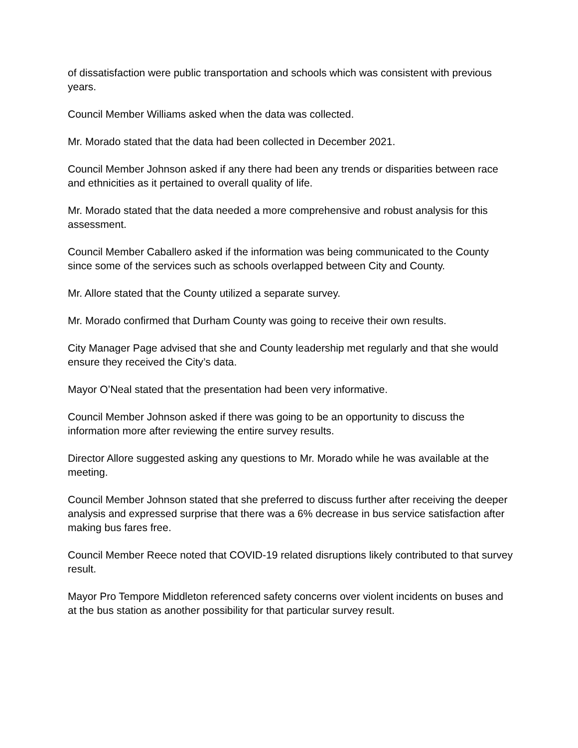of dissatisfaction were public transportation and schools which was consistent with previous years.
Council Member Williams asked when the data was collected.
Mr. Morado stated that the data had been collected in December 2021.
Council Member Johnson asked if any there had been any trends or disparities between race and ethnicities as it pertained to overall quality of life.
Mr. Morado stated that the data needed a more comprehensive and robust analysis for this assessment.
Council Member Caballero asked if the information was being communicated to the County since some of the services such as schools overlapped between City and County.
Mr. Allore stated that the County utilized a separate survey.
Mr. Morado confirmed that Durham County was going to receive their own results.
City Manager Page advised that she and County leadership met regularly and that she would ensure they received the City’s data.
Mayor O’Neal stated that the presentation had been very informative.
Council Member Johnson asked if there was going to be an opportunity to discuss the information more after reviewing the entire survey results.
Director Allore suggested asking any questions to Mr. Morado while he was available at the meeting.
Council Member Johnson stated that she preferred to discuss further after receiving the deeper analysis and expressed surprise that there was a 6% decrease in bus service satisfaction after making bus fares free.
Council Member Reece noted that COVID-19 related disruptions likely contributed to that survey result.
Mayor Pro Tempore Middleton referenced safety concerns over violent incidents on buses and at the bus station as another possibility for that particular survey result.